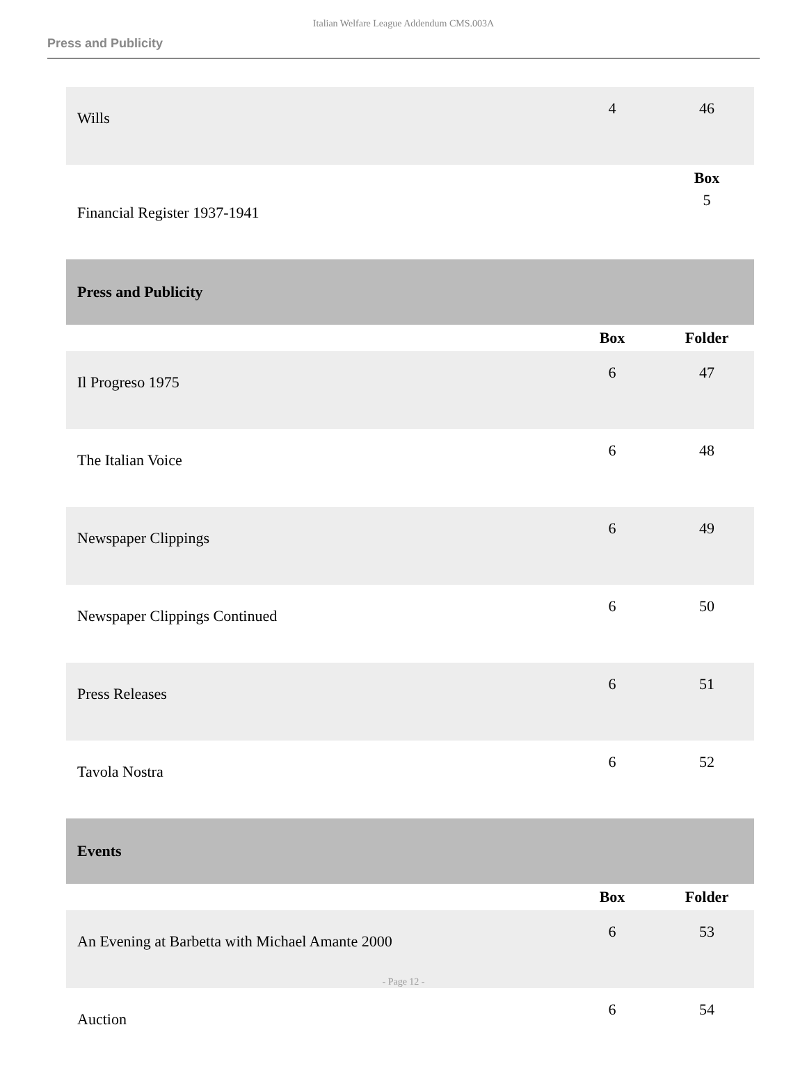Italian Welfare League Addendum CMS.003A
Press and Publicity
| Wills | 4 | 46 |
| | | Box |
| Financial Register 1937-1941 | | 5 |
| Press and Publicity | | |
| | Box | Folder |
| Il Progreso 1975 | 6 | 47 |
| The Italian Voice | 6 | 48 |
| Newspaper Clippings | 6 | 49 |
| Newspaper Clippings Continued | 6 | 50 |
| Press Releases | 6 | 51 |
| Tavola Nostra | 6 | 52 |
| Events | | |
| | Box | Folder |
| An Evening at Barbetta with Michael Amante 2000 | 6 | 53 |
| Auction | 6 | 54 |
- Page 12 -